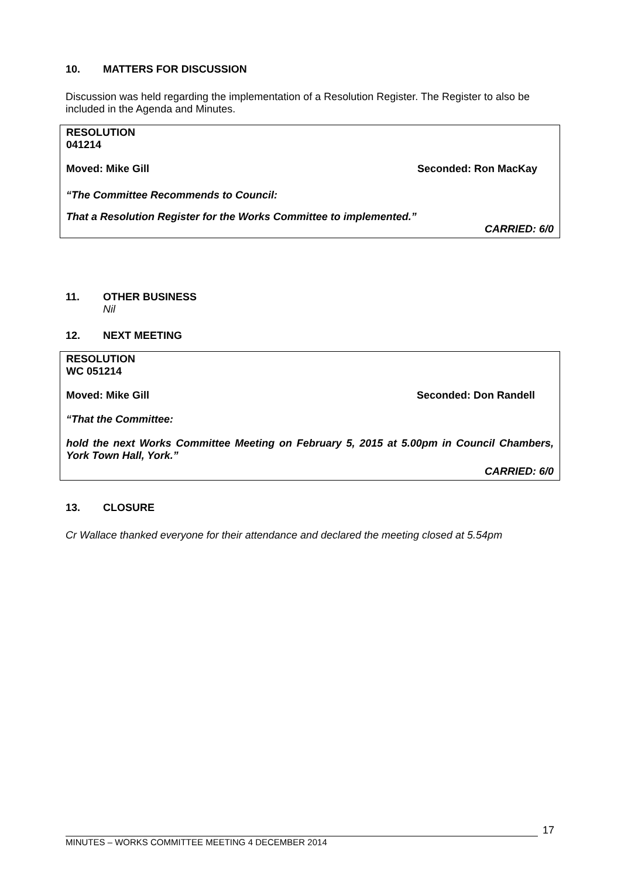10. MATTERS FOR DISCUSSION
Discussion was held regarding the implementation of a Resolution Register. The Register to also be included in the Agenda and Minutes.
RESOLUTION
041214
Moved: Mike Gill Seconded: Ron MacKay
“The Committee Recommends to Council:
That a Resolution Register for the Works Committee to implemented.”
CARRIED: 6/0
11. OTHER BUSINESS
Nil
12. NEXT MEETING
RESOLUTION
WC 051214
Moved: Mike Gill Seconded: Don Randell
“That the Committee:
hold the next Works Committee Meeting on February 5, 2015 at 5.00pm in Council Chambers, York Town Hall, York.”
CARRIED: 6/0
13. CLOSURE
Cr Wallace thanked everyone for their attendance and declared the meeting closed at 5.54pm
MINUTES – WORKS COMMITTEE MEETING 4 DECEMBER 2014
17